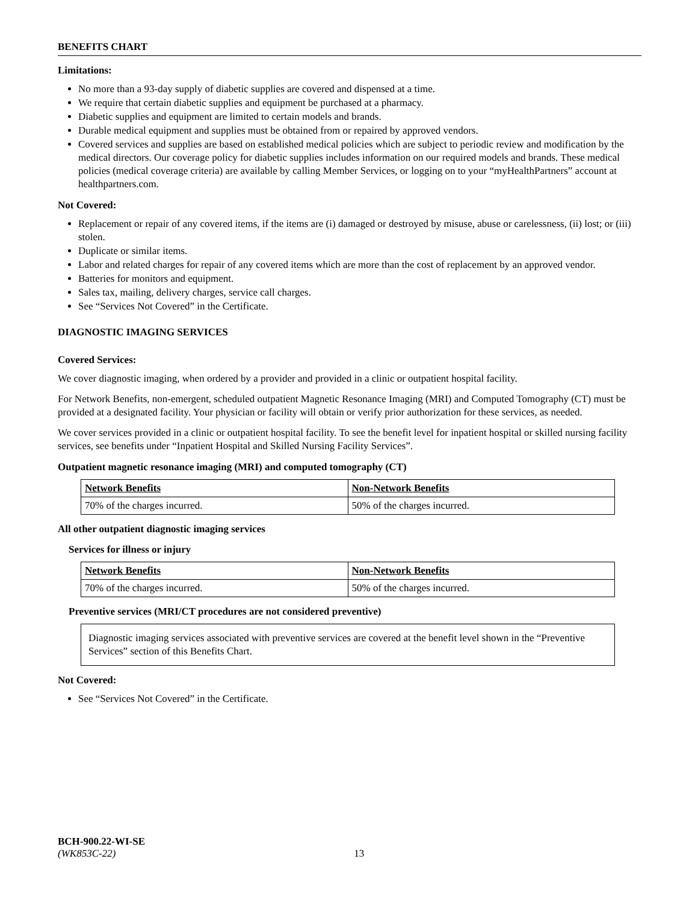BENEFITS CHART
Limitations:
No more than a 93-day supply of diabetic supplies are covered and dispensed at a time.
We require that certain diabetic supplies and equipment be purchased at a pharmacy.
Diabetic supplies and equipment are limited to certain models and brands.
Durable medical equipment and supplies must be obtained from or repaired by approved vendors.
Covered services and supplies are based on established medical policies which are subject to periodic review and modification by the medical directors. Our coverage policy for diabetic supplies includes information on our required models and brands. These medical policies (medical coverage criteria) are available by calling Member Services, or logging on to your “myHealthPartners” account at healthpartners.com.
Not Covered:
Replacement or repair of any covered items, if the items are (i) damaged or destroyed by misuse, abuse or carelessness, (ii) lost; or (iii) stolen.
Duplicate or similar items.
Labor and related charges for repair of any covered items which are more than the cost of replacement by an approved vendor.
Batteries for monitors and equipment.
Sales tax, mailing, delivery charges, service call charges.
See “Services Not Covered” in the Certificate.
DIAGNOSTIC IMAGING SERVICES
Covered Services:
We cover diagnostic imaging, when ordered by a provider and provided in a clinic or outpatient hospital facility.
For Network Benefits, non-emergent, scheduled outpatient Magnetic Resonance Imaging (MRI) and Computed Tomography (CT) must be provided at a designated facility. Your physician or facility will obtain or verify prior authorization for these services, as needed.
We cover services provided in a clinic or outpatient hospital facility. To see the benefit level for inpatient hospital or skilled nursing facility services, see benefits under “Inpatient Hospital and Skilled Nursing Facility Services”.
Outpatient magnetic resonance imaging (MRI) and computed tomography (CT)
| Network Benefits | Non-Network Benefits |
| --- | --- |
| 70% of the charges incurred. | 50% of the charges incurred. |
All other outpatient diagnostic imaging services
Services for illness or injury
| Network Benefits | Non-Network Benefits |
| --- | --- |
| 70% of the charges incurred. | 50% of the charges incurred. |
Preventive services (MRI/CT procedures are not considered preventive)
Diagnostic imaging services associated with preventive services are covered at the benefit level shown in the “Preventive Services” section of this Benefits Chart.
Not Covered:
See “Services Not Covered” in the Certificate.
BCH-900.22-WI-SE
(WK853C-22) 13